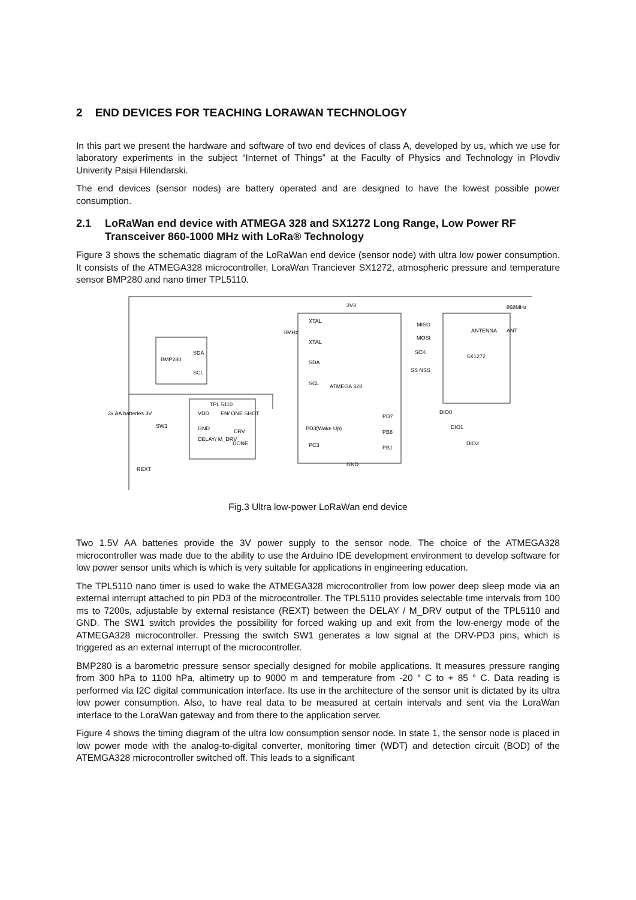2 END DEVICES FOR TEACHING LORAWAN TECHNOLOGY
In this part we present the hardware and software of two end devices of class A, developed by us, which we use for laboratory experiments in the subject “Internet of Things” at the Faculty of Physics and Technology in Plovdiv Univerity Paisii Hilendarski.
The end devices (sensor nodes) are battery operated and are designed to have the lowest possible power consumption.
2.1 LoRaWan end device with ATMEGA 328 and SX1272 Long Range, Low Power RF Transceiver 860-1000 MHz with LoRa® Technology
Figure 3 shows the schematic diagram of the LoRaWan end device (sensor node) with ultra low power consumption. It consists of the ATMEGA328 microcontroller, LoraWan Tranciever SX1272, atmospheric pressure and temperature sensor BMP280 and nano timer TPL5110.
3V3
XTAL
XTAL
8MHz
SDA
BMP280
SCL
SDA
SCL
ATMEGA 328
MISO
MOSI
SCK
SS NSS
SX1272
868MHz
ANTENNA
ANT
TPL 5110
VDD
EN/ ONE SHOT
GND
DRV
DELAY/ M_DRV
DONE
PD3(Wake Up)
PC3
PD7
PB8
PB1
DIO0
DIO1
DIO2
2x AA batteries 3V
SW1
REXT
GND
Fig.3 Ultra low-power LoRaWan end device
Two 1.5V AA batteries provide the 3V power supply to the sensor node. The choice of the ATMEGA328 microcontroller was made due to the ability to use the Arduino IDE development environment to develop software for low power sensor units which is which is very suitable for applications in engineering education.
The TPL5110 nano timer is used to wake the ATMEGA328 microcontroller from low power deep sleep mode via an external interrupt attached to pin PD3 of the microcontroller. The TPL5110 provides selectable time intervals from 100 ms to 7200s, adjustable by external resistance (REXT) between the DELAY / M_DRV output of the TPL5110 and GND. The SW1 switch provides the possibility for forced waking up and exit from the low-energy mode of the ATMEGA328 microcontroller. Pressing the switch SW1 generates a low signal at the DRV-PD3 pins, which is triggered as an external interrupt of the microcontroller.
BMP280 is a barometric pressure sensor specially designed for mobile applications. It measures pressure ranging from 300 hPa to 1100 hPa, altimetry up to 9000 m and temperature from -20 ° C to + 85 ° C. Data reading is performed via I2C digital communication interface. Its use in the architecture of the sensor unit is dictated by its ultra low power consumption. Also, to have real data to be measured at certain intervals and sent via the LoraWan interface to the LoraWan gateway and from there to the application server.
Figure 4 shows the timing diagram of the ultra low consumption sensor node. In state 1, the sensor node is placed in low power mode with the analog-to-digital converter, monitoring timer (WDT) and detection circuit (BOD) of the ATEMGA328 microcontroller switched off. This leads to a significant